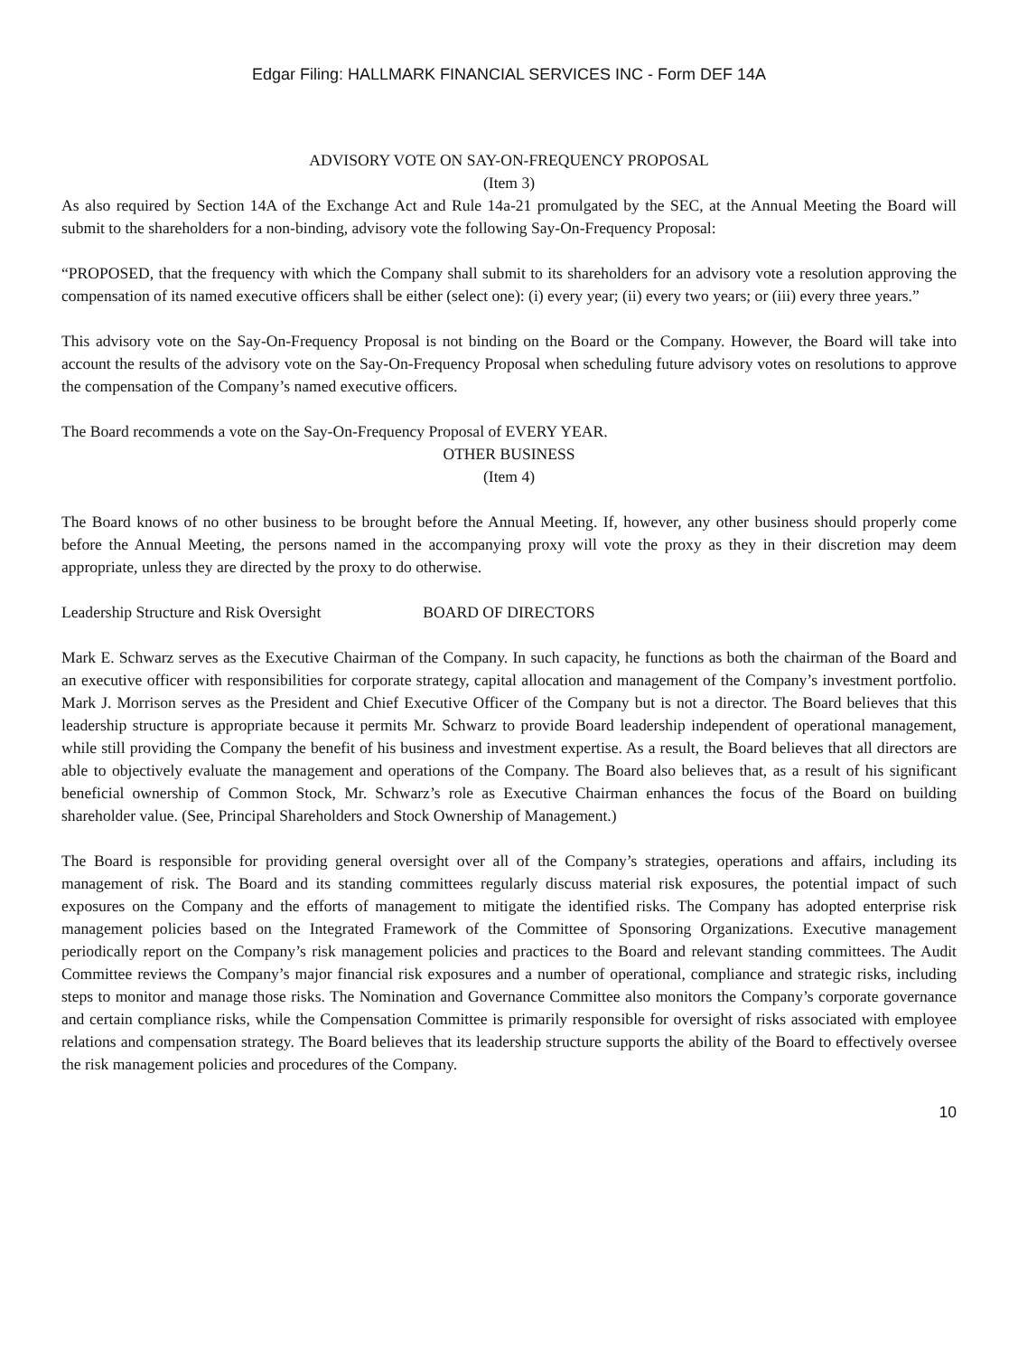Edgar Filing: HALLMARK FINANCIAL SERVICES INC - Form DEF 14A
ADVISORY VOTE ON SAY-ON-FREQUENCY PROPOSAL
(Item 3)
As also required by Section 14A of the Exchange Act and Rule 14a-21 promulgated by the SEC, at the Annual Meeting the Board will submit to the shareholders for a non-binding, advisory vote the following Say-On-Frequency Proposal:
“PROPOSED, that the frequency with which the Company shall submit to its shareholders for an advisory vote a resolution approving the compensation of its named executive officers shall be either (select one): (i) every year; (ii) every two years; or (iii) every three years.”
This advisory vote on the Say-On-Frequency Proposal is not binding on the Board or the Company. However, the Board will take into account the results of the advisory vote on the Say-On-Frequency Proposal when scheduling future advisory votes on resolutions to approve the compensation of the Company’s named executive officers.
The Board recommends a vote on the Say-On-Frequency Proposal of EVERY YEAR.
OTHER BUSINESS
(Item 4)
The Board knows of no other business to be brought before the Annual Meeting. If, however, any other business should properly come before the Annual Meeting, the persons named in the accompanying proxy will vote the proxy as they in their discretion may deem appropriate, unless they are directed by the proxy to do otherwise.
BOARD OF DIRECTORS
Leadership Structure and Risk Oversight
Mark E. Schwarz serves as the Executive Chairman of the Company. In such capacity, he functions as both the chairman of the Board and an executive officer with responsibilities for corporate strategy, capital allocation and management of the Company’s investment portfolio. Mark J. Morrison serves as the President and Chief Executive Officer of the Company but is not a director. The Board believes that this leadership structure is appropriate because it permits Mr. Schwarz to provide Board leadership independent of operational management, while still providing the Company the benefit of his business and investment expertise. As a result, the Board believes that all directors are able to objectively evaluate the management and operations of the Company. The Board also believes that, as a result of his significant beneficial ownership of Common Stock, Mr. Schwarz’s role as Executive Chairman enhances the focus of the Board on building shareholder value. (See, Principal Shareholders and Stock Ownership of Management.)
The Board is responsible for providing general oversight over all of the Company’s strategies, operations and affairs, including its management of risk. The Board and its standing committees regularly discuss material risk exposures, the potential impact of such exposures on the Company and the efforts of management to mitigate the identified risks. The Company has adopted enterprise risk management policies based on the Integrated Framework of the Committee of Sponsoring Organizations. Executive management periodically report on the Company’s risk management policies and practices to the Board and relevant standing committees. The Audit Committee reviews the Company’s major financial risk exposures and a number of operational, compliance and strategic risks, including steps to monitor and manage those risks. The Nomination and Governance Committee also monitors the Company’s corporate governance and certain compliance risks, while the Compensation Committee is primarily responsible for oversight of risks associated with employee relations and compensation strategy. The Board believes that its leadership structure supports the ability of the Board to effectively oversee the risk management policies and procedures of the Company.
10